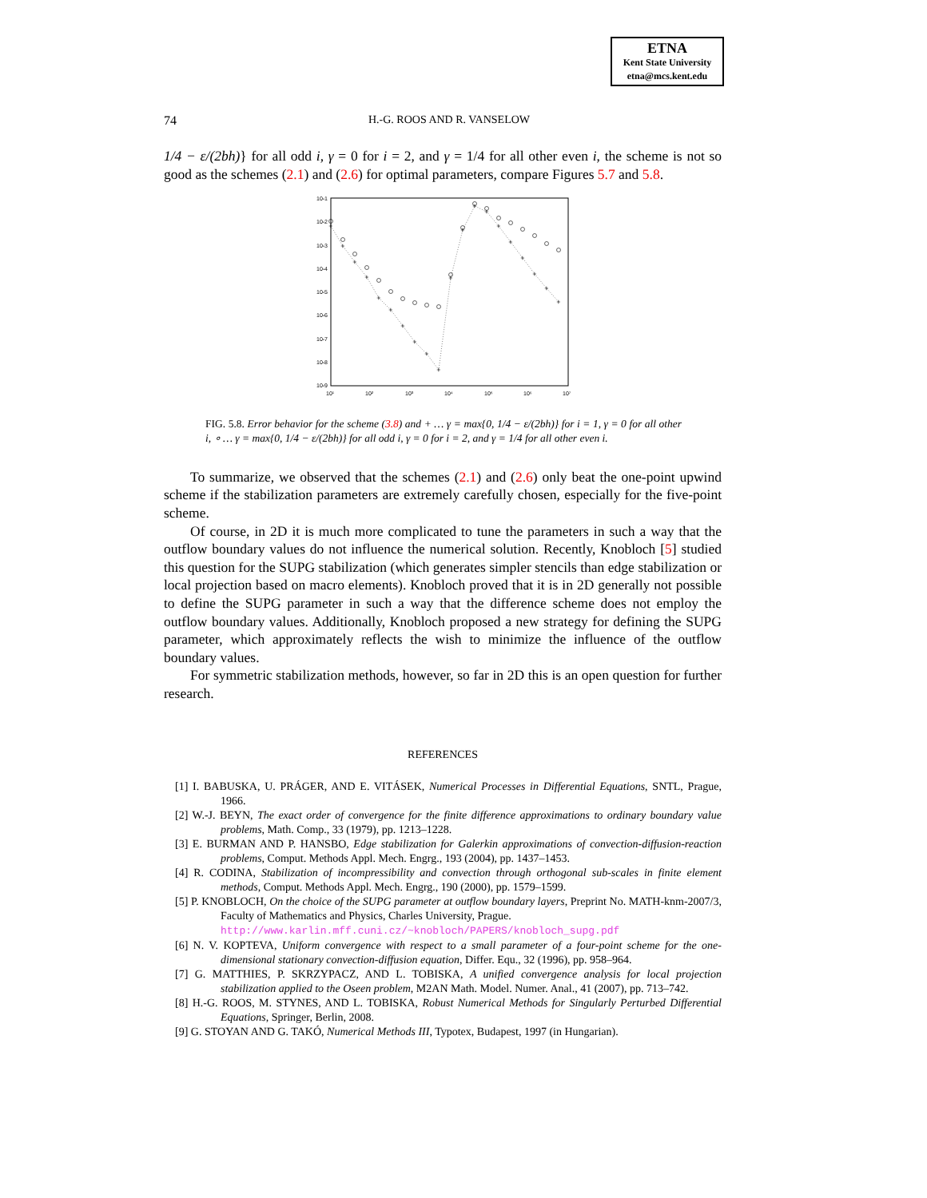ETNA
Kent State University
etna@mcs.kent.edu
74
H.-G. ROOS AND R. VANSELOW
1/4 − ε/(2bh)} for all odd i, γ = 0 for i = 2, and γ = 1/4 for all other even i, the scheme is not so good as the schemes (2.1) and (2.6) for optimal parameters, compare Figures 5.7 and 5.8.
10-1
10-2
10-3
10-4
10-5
10-6
10-7
10-8
10-9
10¹
10²
10³
10⁴
10⁵
10⁶
10⁷
+
+
+
+
+
+
+
+
+
+
+
+
+
+
+
+
+
+
+
+
FIG. 5.8. Error behavior for the scheme (3.8) and + … γ = max{0, 1/4 − ε/(2bh)} for i = 1, γ = 0 for all other i, ∘ … γ = max{0, 1/4 − ε/(2bh)} for all odd i, γ = 0 for i = 2, and γ = 1/4 for all other even i.
To summarize, we observed that the schemes (2.1) and (2.6) only beat the one-point upwind scheme if the stabilization parameters are extremely carefully chosen, especially for the five-point scheme.
Of course, in 2D it is much more complicated to tune the parameters in such a way that the outflow boundary values do not influence the numerical solution. Recently, Knobloch [5] studied this question for the SUPG stabilization (which generates simpler stencils than edge stabilization or local projection based on macro elements). Knobloch proved that it is in 2D generally not possible to define the SUPG parameter in such a way that the difference scheme does not employ the outflow boundary values. Additionally, Knobloch proposed a new strategy for defining the SUPG parameter, which approximately reflects the wish to minimize the influence of the outflow boundary values.
For symmetric stabilization methods, however, so far in 2D this is an open question for further research.
REFERENCES
[1] I. BABUSKA, U. PRÁGER, AND E. VITÁSEK, Numerical Processes in Differential Equations, SNTL, Prague, 1966.
[2] W.-J. BEYN, The exact order of convergence for the finite difference approximations to ordinary boundary value problems, Math. Comp., 33 (1979), pp. 1213–1228.
[3] E. BURMAN AND P. HANSBO, Edge stabilization for Galerkin approximations of convection-diffusion-reaction problems, Comput. Methods Appl. Mech. Engrg., 193 (2004), pp. 1437–1453.
[4] R. CODINA, Stabilization of incompressibility and convection through orthogonal sub-scales in finite element methods, Comput. Methods Appl. Mech. Engrg., 190 (2000), pp. 1579–1599.
[5] P. KNOBLOCH, On the choice of the SUPG parameter at outflow boundary layers, Preprint No. MATH-knm-2007/3, Faculty of Mathematics and Physics, Charles University, Prague.
http://www.karlin.mff.cuni.cz/~knobloch/PAPERS/knobloch_supg.pdf
[6] N. V. KOPTEVA, Uniform convergence with respect to a small parameter of a four-point scheme for the one-dimensional stationary convection-diffusion equation, Differ. Equ., 32 (1996), pp. 958–964.
[7] G. MATTHIES, P. SKRZYPACZ, AND L. TOBISKA, A unified convergence analysis for local projection stabilization applied to the Oseen problem, M2AN Math. Model. Numer. Anal., 41 (2007), pp. 713–742.
[8] H.-G. ROOS, M. STYNES, AND L. TOBISKA, Robust Numerical Methods for Singularly Perturbed Differential Equations, Springer, Berlin, 2008.
[9] G. STOYAN AND G. TAKÓ, Numerical Methods III, Typotex, Budapest, 1997 (in Hungarian).